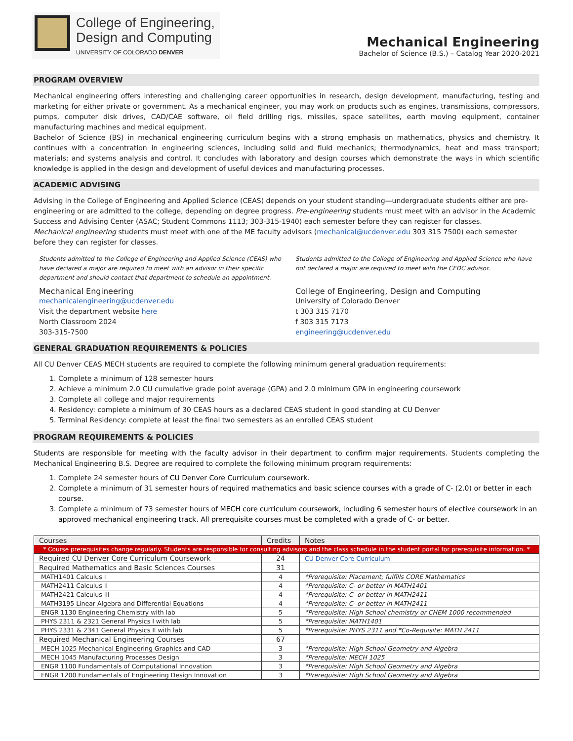College of Engineering,
Design and Computing
UNIVERSITY OF COLORADO DENVER
Mechanical Engineering
Bachelor of Science (B.S.) – Catalog Year 2020-2021
PROGRAM OVERVIEW
Mechanical engineering offers interesting and challenging career opportunities in research, design development, manufacturing, testing and marketing for either private or government. As a mechanical engineer, you may work on products such as engines, transmissions, compressors, pumps, computer disk drives, CAD/CAE software, oil field drilling rigs, missiles, space satellites, earth moving equipment, container manufacturing machines and medical equipment.
Bachelor of Science (BS) in mechanical engineering curriculum begins with a strong emphasis on mathematics, physics and chemistry. It continues with a concentration in engineering sciences, including solid and fluid mechanics; thermodynamics, heat and mass transport; materials; and systems analysis and control. It concludes with laboratory and design courses which demonstrate the ways in which scientific knowledge is applied in the design and development of useful devices and manufacturing processes.
ACADEMIC ADVISING
Advising in the College of Engineering and Applied Science (CEAS) depends on your student standing—undergraduate students either are pre-engineering or are admitted to the college, depending on degree progress. Pre-engineering students must meet with an advisor in the Academic Success and Advising Center (ASAC; Student Commons 1113; 303-315-1940) each semester before they can register for classes.
Mechanical engineering students must meet with one of the ME faculty advisors (mechanical@ucdenver.edu 303 315 7500) each semester before they can register for classes.
Students admitted to the College of Engineering and Applied Science (CEAS) who have declared a major are required to meet with an advisor in their specific department and should contact that department to schedule an appointment.
Mechanical Engineering
mechanicalengineering@ucdenver.edu
Visit the department website here
North Classroom 2024
303-315-7500
Students admitted to the College of Engineering and Applied Science who have not declared a major are required to meet with the CEDC advisor.
College of Engineering, Design and Computing
University of Colorado Denver
t 303 315 7170
f 303 315 7173
engineering@ucdenver.edu
GENERAL GRADUATION REQUIREMENTS & POLICIES
All CU Denver CEAS MECH students are required to complete the following minimum general graduation requirements:
1. Complete a minimum of 128 semester hours
2. Achieve a minimum 2.0 CU cumulative grade point average (GPA) and 2.0 minimum GPA in engineering coursework
3. Complete all college and major requirements
4. Residency: complete a minimum of 30 CEAS hours as a declared CEAS student in good standing at CU Denver
5. Terminal Residency: complete at least the final two semesters as an enrolled CEAS student
PROGRAM REQUIREMENTS & POLICIES
Students are responsible for meeting with the faculty advisor in their department to confirm major requirements. Students completing the Mechanical Engineering B.S. Degree are required to complete the following minimum program requirements:
1. Complete 24 semester hours of CU Denver Core Curriculum coursework.
2. Complete a minimum of 31 semester hours of required mathematics and basic science courses with a grade of C- (2.0) or better in each course.
3. Complete a minimum of 73 semester hours of MECH core curriculum coursework, including 6 semester hours of elective coursework in an approved mechanical engineering track. All prerequisite courses must be completed with a grade of C- or better.
| Courses | Credits | Notes |
| --- | --- | --- |
| * Course prerequisites change regularly. Students are responsible for consulting advisors and the class schedule in the student portal for prerequisite information. * | | |
| Required CU Denver Core Curriculum Coursework | 24 | CU Denver Core Curriculum |
| Required Mathematics and Basic Sciences Courses | 31 | |
| MATH1401 Calculus I | 4 | *Prerequisite: Placement; fulfills CORE Mathematics |
| MATH2411 Calculus II | 4 | *Prerequisite: C- or better in MATH1401 |
| MATH2421 Calculus III | 4 | *Prerequisite: C- or better in MATH2411 |
| MATH3195 Linear Algebra and Differential Equations | 4 | *Prerequisite: C- or better in MATH2411 |
| ENGR 1130 Engineering Chemistry with lab | 5 | *Prerequisite: High School chemistry or CHEM 1000 recommended |
| PHYS 2311 & 2321 General Physics I with lab | 5 | *Prerequisite: MATH1401 |
| PHYS 2331 & 2341 General Physics II with lab | 5 | *Prerequisite: PHYS 2311 and *Co-Requisite: MATH 2411 |
| Required Mechanical Engineering Courses | 67 | |
| MECH 1025 Mechanical Engineering Graphics and CAD | 3 | *Prerequisite: High School Geometry and Algebra |
| MECH 1045 Manufacturing Processes Design | 3 | *Prerequisite: MECH 1025 |
| ENGR 1100 Fundamentals of Computational Innovation | 3 | *Prerequisite: High School Geometry and Algebra |
| ENGR 1200 Fundamentals of Engineering Design Innovation | 3 | *Prerequisite: High School Geometry and Algebra |